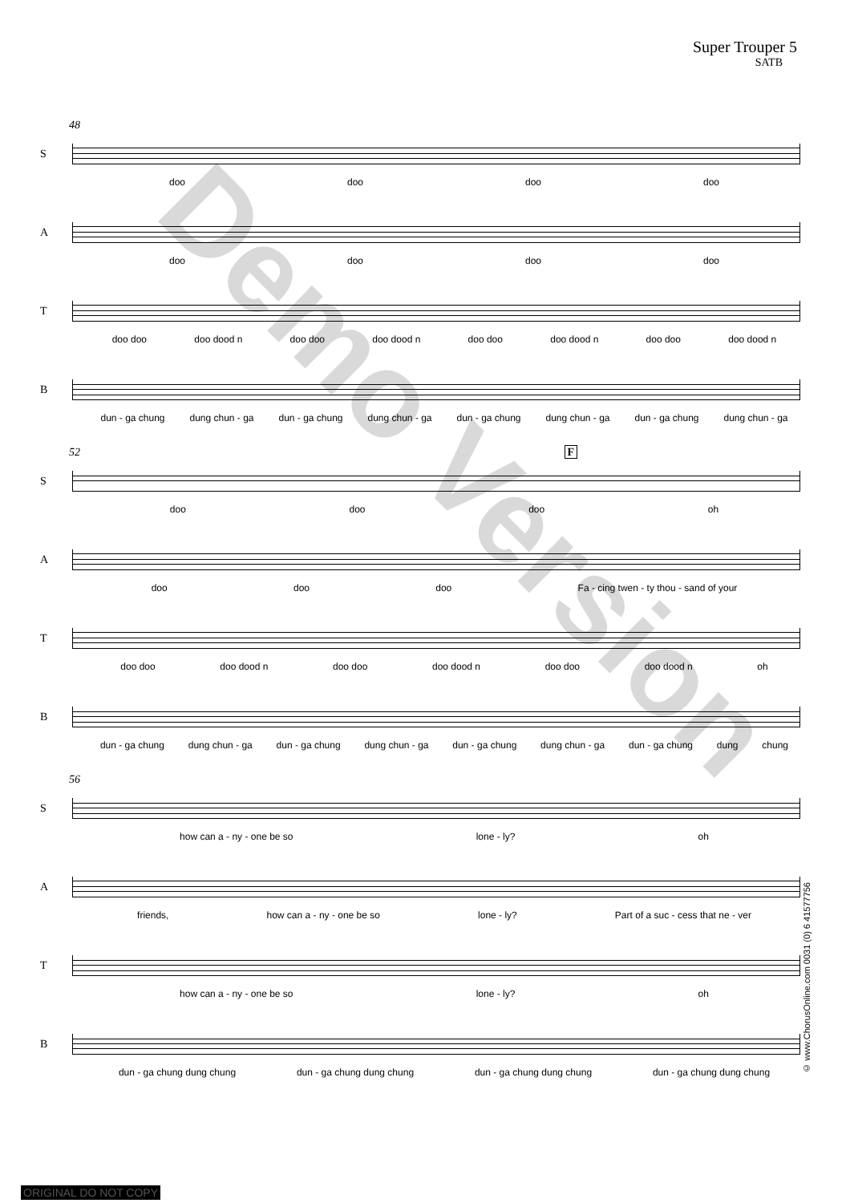Super Trouper 5
SATB
48
S
doo doo doo doo
A
doo doo doo doo
T
doo doo doo dood n doo doo doo dood n doo doo doo dood n doo doo doo dood n
B
dun - ga chung dung chun - ga dun - ga chung dung chun - ga dun - ga chung dung chun - ga dun - ga chung dung chun - ga
52 F
S
doo doo doo oh
A
doo doo doo Fa - cing twen - ty thou - sand of your
T
doo doo doo dood n doo doo doo dood n doo doo doo dood n oh
B
dun - ga chung dung chun - ga dun - ga chung dung chun - ga dun - ga chung dung chun - ga dun - ga chung dung chung
56
S
how can a - ny - one be so lone - ly? oh
A
friends, how can a - ny - one be so lone - ly? Part of a suc - cess that ne - ver
T
how can a - ny - one be so lone - ly? oh
B
dun - ga chung dung chung dun - ga chung dung chung dun - ga chung dung chung dun - ga chung dung chung
Demo Version
© www.ChorusOnline.com 0031 (0) 6 41577756
ORIGINAL DO NOT COPY